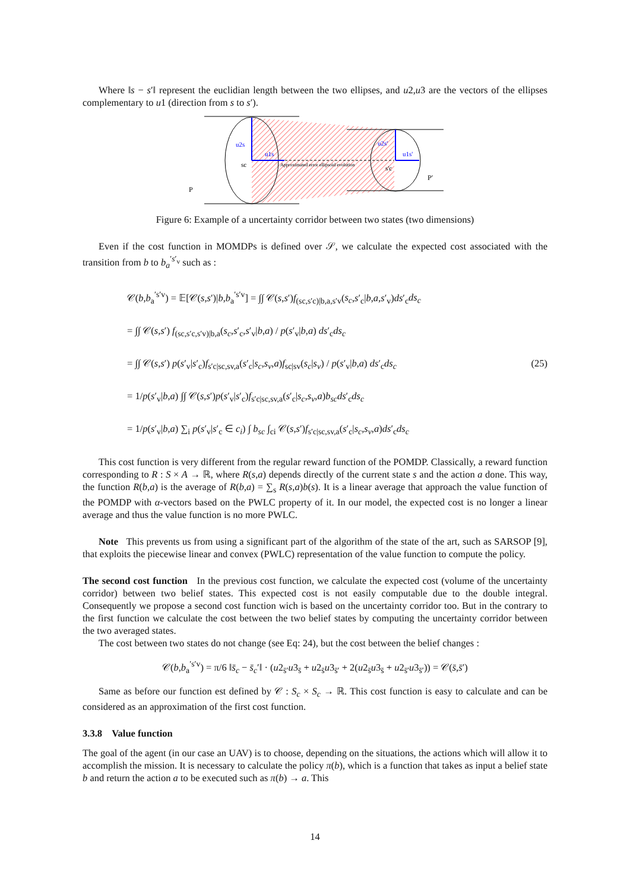Where ‖s − s′‖ represent the euclidian length between the two ellipses, and u2,u3 are the vectors of the ellipses complementary to u1 (direction from s to s′).
u2s
u1s
u2s'
u1s'
sc
s'c
Approximated error ellipsoid evolution
P
P′
Figure 6: Example of a uncertainty corridor between two states (two dimensions)
Even if the cost function in MOMDPs is defined over 𝒮, we calculate the expected cost associated with the transition from b to b<sub>a</sub><sup>′s′<sub>v</sub></sup> such as :
𝒞(b,b<sub>a</sub><sup>′s′v</sup>) = 𝔼[𝒞(s,s′)|b,b<sub>a</sub><sup>′s′v</sup>] = ∫∫ 𝒞(s,s′)f<sub>(sc,s′c)|b,a,s′v</sub>(s<sub>c</sub>,s′<sub>c</sub>|b,a,s′<sub>v</sub>)ds′<sub>c</sub>ds<sub>c</sub>
= ∫∫ 𝒞(s,s′) f<sub>(sc,s′c,s′v)|b,a</sub>(s<sub>c</sub>,s′<sub>c</sub>,s′<sub>v</sub>|b,a) / p(s′<sub>v</sub>|b,a) ds′<sub>c</sub>ds<sub>c</sub>
= ∫∫ 𝒞(s,s′) p(s′<sub>v</sub>|s′<sub>c</sub>)f<sub>s′c|sc,sv,a</sub>(s′<sub>c</sub>|s<sub>c</sub>,s<sub>v</sub>,a)f<sub>sc|sv</sub>(s<sub>c</sub>|s<sub>v</sub>) / p(s′<sub>v</sub>|b,a) ds′<sub>c</sub>ds<sub>c</sub> (25)
= 1/p(s′<sub>v</sub>|b,a) ∫∫ 𝒞(s,s′)p(s′<sub>v</sub>|s′<sub>c</sub>)f<sub>s′c|sc,sv,a</sub>(s′<sub>c</sub>|s<sub>c</sub>,s<sub>v</sub>,a)b<sub>sc</sub> ds′<sub>c</sub>ds<sub>c</sub>
= 1/p(s′<sub>v</sub>|b,a) ∑<sub>i</sub> p(s′<sub>v</sub>|s′<sub>c</sub> ∈ c<sub>i</sub>) ∫ b<sub>sc</sub> ∫<sub>ci</sub> 𝒞(s,s′)f<sub>s′c|sc,sv,a</sub>(s′<sub>c</sub>|s<sub>c</sub>,s<sub>v</sub>,a)ds′<sub>c</sub>ds<sub>c</sub>
This cost function is very different from the regular reward function of the POMDP. Classically, a reward function corresponding to R : S × A → ℝ, where R(s,a) depends directly of the current state s and the action a done. This way, the function R(b,a) is the average of R(b,a) = ∑<sub>s</sub> R(s,a)b(s). It is a linear average that approach the value function of the POMDP with α-vectors based on the PWLC property of it. In our model, the expected cost is no longer a linear average and thus the value function is no more PWLC.
Note This prevents us from using a significant part of the algorithm of the state of the art, such as SARSOP [9], that exploits the piecewise linear and convex (PWLC) representation of the value function to compute the policy.
The second cost function In the previous cost function, we calculate the expected cost (volume of the uncertainty corridor) between two belief states. This expected cost is not easily computable due to the double integral. Consequently we propose a second cost function wich is based on the uncertainty corridor too. But in the contrary to the first function we calculate the cost between the two belief states by computing the uncertainty corridor between the two averaged states.
The cost between two states do not change (see Eq: 24), but the cost between the belief changes :
𝒞(b,b<sub>a</sub><sup>′s′v</sup>) = π/6 ‖s̄<sub>c</sub> − s̄<sub>c</sub>′‖ · (u2<sub>s̄′</sub>u3<sub>s̄</sub> + u2<sub>s̄</sub>u3<sub>s̄′</sub> + 2(u2<sub>s̄</sub>u3<sub>s̄</sub> + u2<sub>s̄′</sub>u3<sub>s̄′</sub>)) = 𝒞(s̄,s̄′)
Same as before our function est defined by 𝒞 : S<sub>c</sub> × S<sub>c</sub> → ℝ. This cost function is easy to calculate and can be considered as an approximation of the first cost function.
3.3.8 Value function
The goal of the agent (in our case an UAV) is to choose, depending on the situations, the actions which will allow it to accomplish the mission. It is necessary to calculate the policy π(b), which is a function that takes as input a belief state b and return the action a to be executed such as π(b) → a. This
14